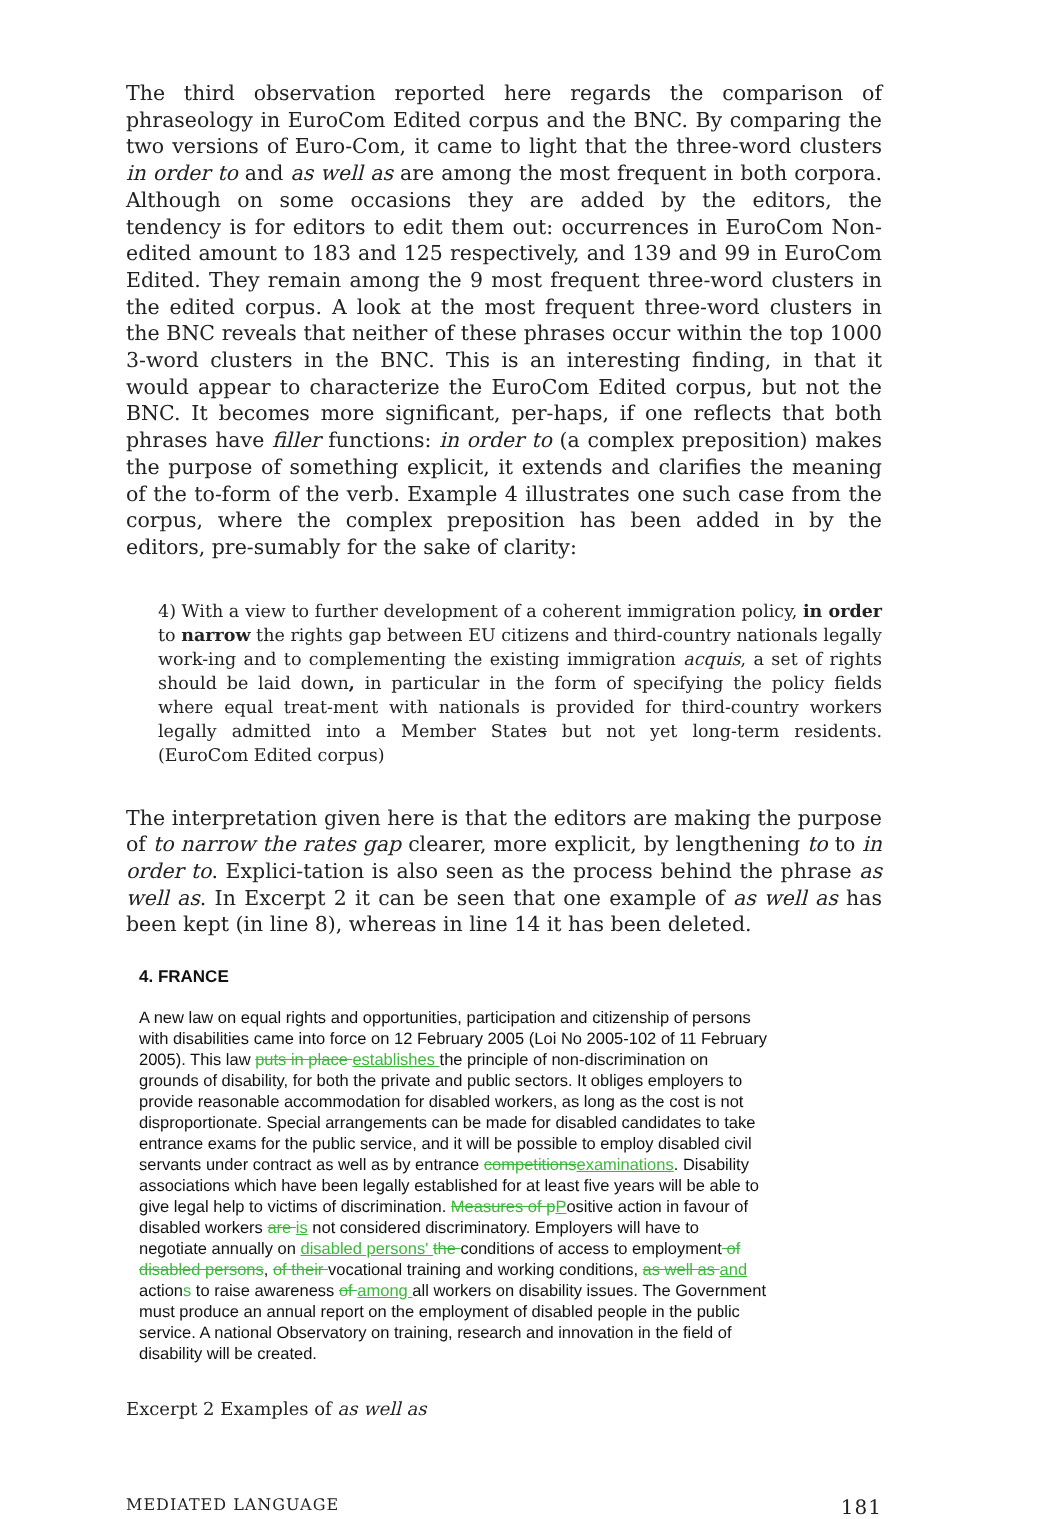The third observation reported here regards the comparison of phraseology in EuroCom Edited corpus and the BNC. By comparing the two versions of Euro-Com, it came to light that the three-word clusters in order to and as well as are among the most frequent in both corpora. Although on some occasions they are added by the editors, the tendency is for editors to edit them out: occurrences in EuroCom Non-edited amount to 183 and 125 respectively, and 139 and 99 in EuroCom Edited. They remain among the 9 most frequent three-word clusters in the edited corpus. A look at the most frequent three-word clusters in the BNC reveals that neither of these phrases occur within the top 1000 3-word clusters in the BNC. This is an interesting finding, in that it would appear to characterize the EuroCom Edited corpus, but not the BNC. It becomes more significant, per-haps, if one reflects that both phrases have filler functions: in order to (a complex preposition) makes the purpose of something explicit, it extends and clarifies the meaning of the to-form of the verb. Example 4 illustrates one such case from the corpus, where the complex preposition has been added in by the editors, pre-sumably for the sake of clarity:
4) With a view to further development of a coherent immigration policy, in order to narrow the rights gap between EU citizens and third-country nationals legally work-ing and to complementing the existing immigration acquis, a set of rights should be laid down, in particular in the form of specifying the policy fields where equal treat-ment with nationals is provided for third-country workers legally admitted into a Member States but not yet long-term residents. (EuroCom Edited corpus)
The interpretation given here is that the editors are making the purpose of to narrow the rates gap clearer, more explicit, by lengthening to to in order to. Explici-tation is also seen as the process behind the phrase as well as. In Excerpt 2 it can be seen that one example of as well as has been kept (in line 8), whereas in line 14 it has been deleted.
4. FRANCE
A new law on equal rights and opportunities, participation and citizenship of persons with disabilities came into force on 12 February 2005 (Loi No 2005-102 of 11 February 2005). This law puts in place establishes the principle of non-discrimination on grounds of disability, for both the private and public sectors. It obliges employers to provide reasonable accommodation for disabled workers, as long as the cost is not disproportionate. Special arrangements can be made for disabled candidates to take entrance exams for the public service, and it will be possible to employ disabled civil servants under contract as well as by entrance competitions examinations. Disability associations which have been legally established for at least five years will be able to give legal help to victims of discrimination. Measures of p Positive action in favour of disabled workers are is not considered discriminatory. Employers will have to negotiate annually on disabled persons' the conditions of access to employment of disabled persons, of their vocational training and working conditions, as well as and actions to raise awareness of among all workers on disability issues. The Government must produce an annual report on the employment of disabled people in the public service. A national Observatory on training, research and innovation in the field of disability will be created.
Excerpt 2 Examples of as well as
MEDIATED LANGUAGE 181